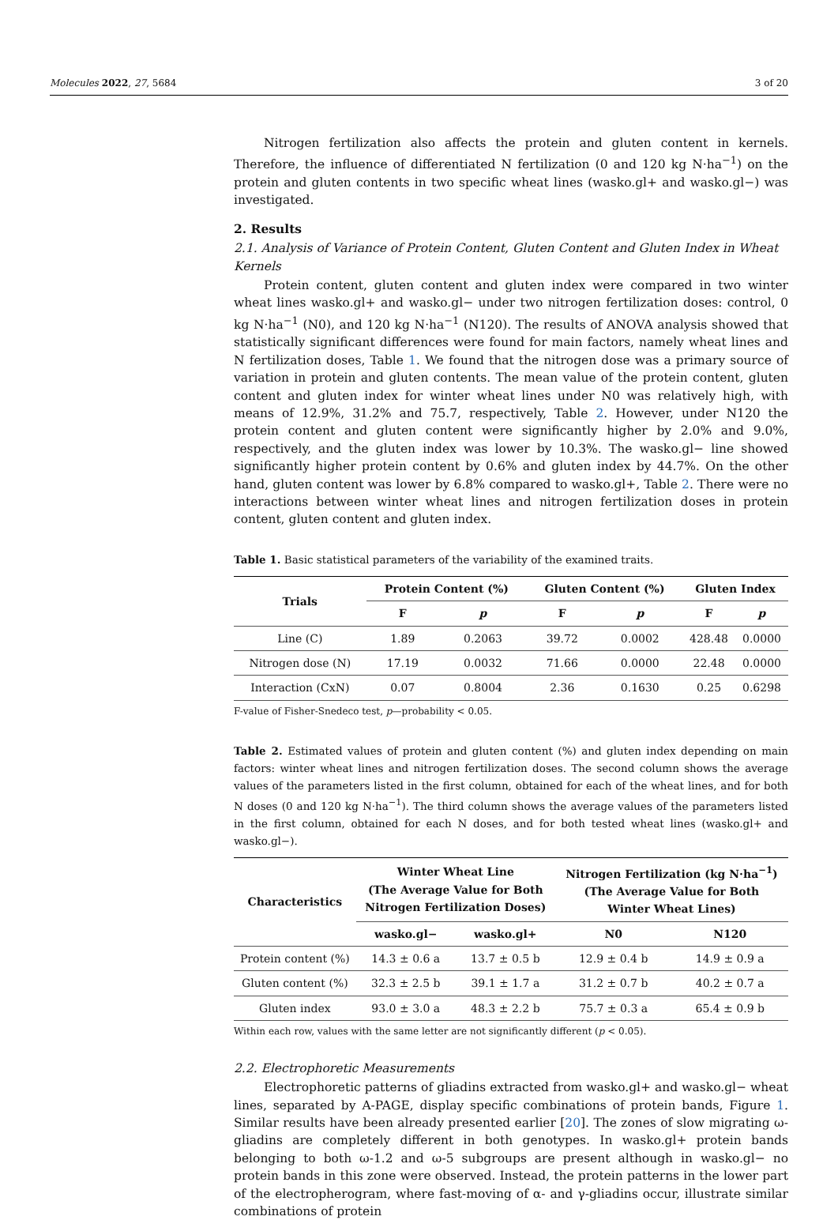Molecules 2022, 27, 5684 3 of 20
Nitrogen fertilization also affects the protein and gluten content in kernels. Therefore, the influence of differentiated N fertilization (0 and 120 kg N·ha<sup>−1</sup>) on the protein and gluten contents in two specific wheat lines (wasko.gl+ and wasko.gl−) was investigated.
2. Results
2.1. Analysis of Variance of Protein Content, Gluten Content and Gluten Index in Wheat Kernels
Protein content, gluten content and gluten index were compared in two winter wheat lines wasko.gl+ and wasko.gl− under two nitrogen fertilization doses: control, 0 kg N·ha<sup>−1</sup> (N0), and 120 kg N·ha<sup>−1</sup> (N120). The results of ANOVA analysis showed that statistically significant differences were found for main factors, namely wheat lines and N fertilization doses, Table 1. We found that the nitrogen dose was a primary source of variation in protein and gluten contents. The mean value of the protein content, gluten content and gluten index for winter wheat lines under N0 was relatively high, with means of 12.9%, 31.2% and 75.7, respectively, Table 2. However, under N120 the protein content and gluten content were significantly higher by 2.0% and 9.0%, respectively, and the gluten index was lower by 10.3%. The wasko.gl− line showed significantly higher protein content by 0.6% and gluten index by 44.7%. On the other hand, gluten content was lower by 6.8% compared to wasko.gl+, Table 2. There were no interactions between winter wheat lines and nitrogen fertilization doses in protein content, gluten content and gluten index.
Table 1. Basic statistical parameters of the variability of the examined traits.
| Trials | Protein Content (%) | | Gluten Content (%) | | Gluten Index | |
| --- | --- | --- | --- | --- | --- | --- |
| | F | p | F | p | F | p |
| Line (C) | 1.89 | 0.2063 | 39.72 | 0.0002 | 428.48 | 0.0000 |
| Nitrogen dose (N) | 17.19 | 0.0032 | 71.66 | 0.0000 | 22.48 | 0.0000 |
| Interaction (CxN) | 0.07 | 0.8004 | 2.36 | 0.1630 | 0.25 | 0.6298 |
F-value of Fisher-Snedeco test, p—probability < 0.05.
Table 2. Estimated values of protein and gluten content (%) and gluten index depending on main factors: winter wheat lines and nitrogen fertilization doses. The second column shows the average values of the parameters listed in the first column, obtained for each of the wheat lines, and for both N doses (0 and 120 kg N·ha<sup>−1</sup>). The third column shows the average values of the parameters listed in the first column, obtained for each N doses, and for both tested wheat lines (wasko.gl+ and wasko.gl−).
| Characteristics | Winter Wheat Line (The Average Value for Both Nitrogen Fertilization Doses) | | Nitrogen Fertilization (kg N·ha<sup>−1</sup>) (The Average Value for Both Winter Wheat Lines) | |
| --- | --- | --- | --- | --- |
| | wasko.gl− | wasko.gl+ | N0 | N120 |
| Protein content (%) | 14.3 ± 0.6 a | 13.7 ± 0.5 b | 12.9 ± 0.4 b | 14.9 ± 0.9 a |
| Gluten content (%) | 32.3 ± 2.5 b | 39.1 ± 1.7 a | 31.2 ± 0.7 b | 40.2 ± 0.7 a |
| Gluten index | 93.0 ± 3.0 a | 48.3 ± 2.2 b | 75.7 ± 0.3 a | 65.4 ± 0.9 b |
Within each row, values with the same letter are not significantly different (p < 0.05).
2.2. Electrophoretic Measurements
Electrophoretic patterns of gliadins extracted from wasko.gl+ and wasko.gl− wheat lines, separated by A-PAGE, display specific combinations of protein bands, Figure 1. Similar results have been already presented earlier [20]. The zones of slow migrating ω-gliadins are completely different in both genotypes. In wasko.gl+ protein bands belonging to both ω-1.2 and ω-5 subgroups are present although in wasko.gl− no protein bands in this zone were observed. Instead, the protein patterns in the lower part of the electropherogram, where fast-moving of α- and γ-gliadins occur, illustrate similar combinations of protein